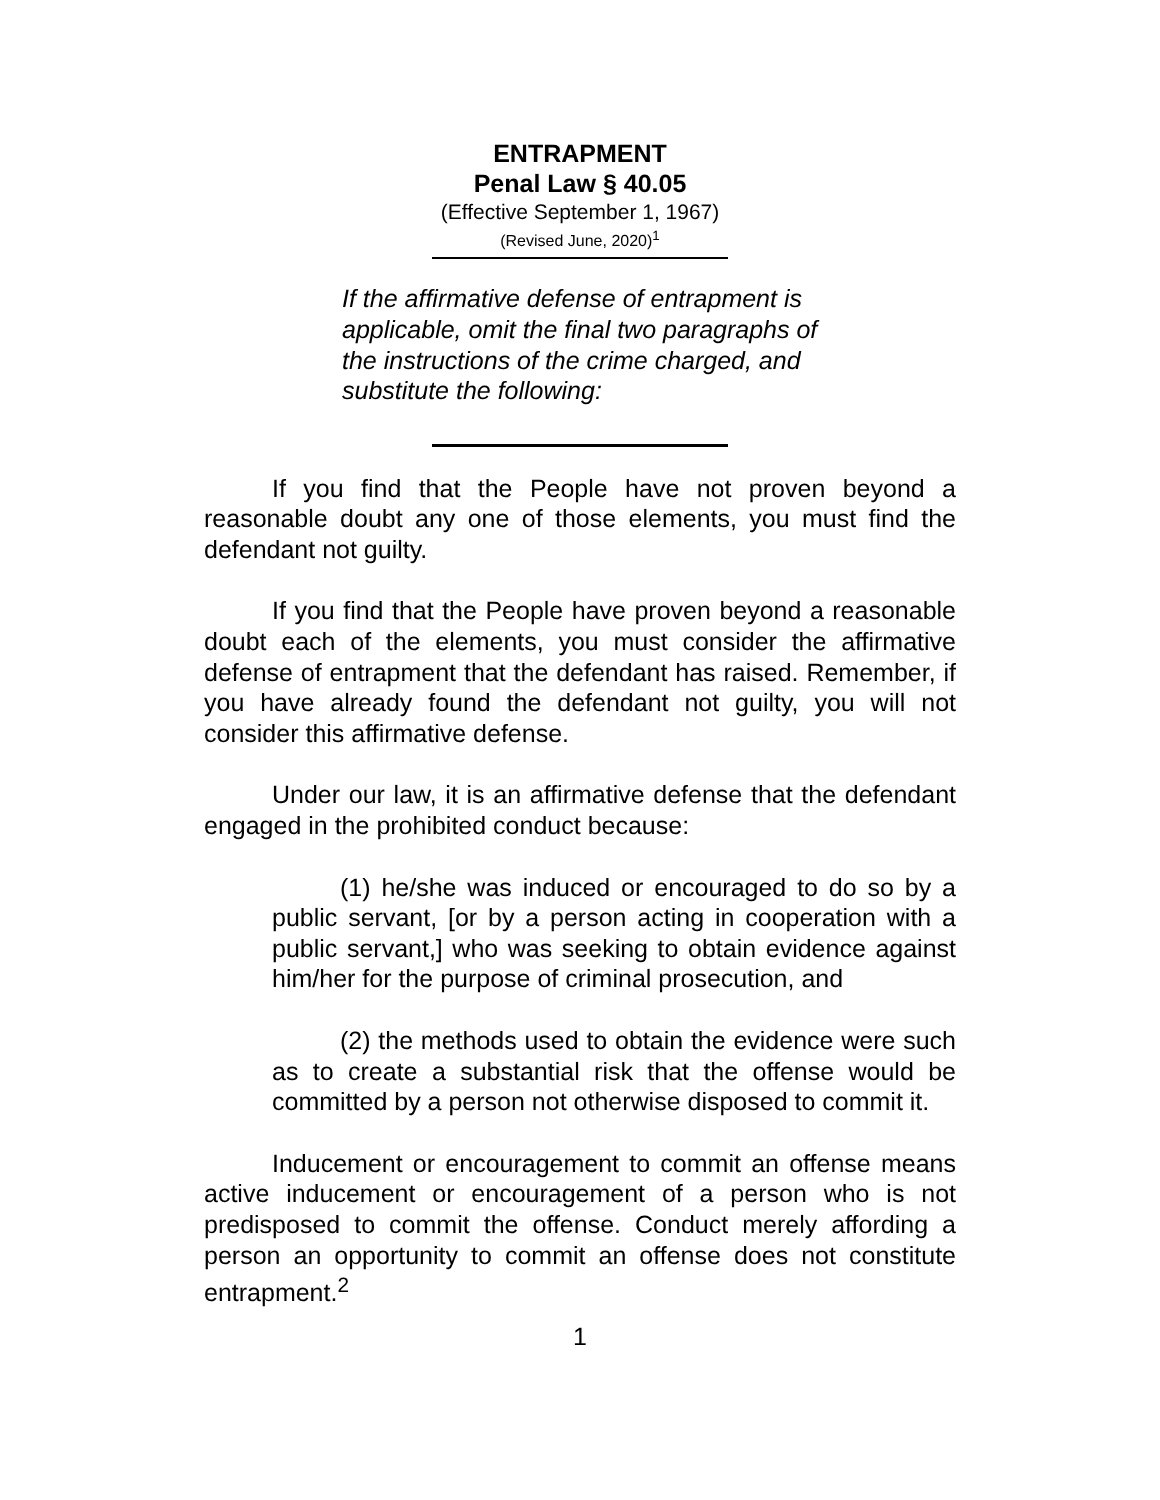ENTRAPMENT
Penal Law § 40.05
(Effective September 1, 1967)
(Revised June, 2020)<sup>1</sup>
If the affirmative defense of entrapment is applicable, omit the final two paragraphs of the instructions of the crime charged, and substitute the following:
If you find that the People have not proven beyond a reasonable doubt any one of those elements, you must find the defendant not guilty.
If you find that the People have proven beyond a reasonable doubt each of the elements, you must consider the affirmative defense of entrapment that the defendant has raised. Remember, if you have already found the defendant not guilty, you will not consider this affirmative defense.
Under our law, it is an affirmative defense that the defendant engaged in the prohibited conduct because:
(1) he/she was induced or encouraged to do so by a public servant, [or by a person acting in cooperation with a public servant,] who was seeking to obtain evidence against him/her for the purpose of criminal prosecution, and
(2) the methods used to obtain the evidence were such as to create a substantial risk that the offense would be committed by a person not otherwise disposed to commit it.
Inducement or encouragement to commit an offense means active inducement or encouragement of a person who is not predisposed to commit the offense. Conduct merely affording a person an opportunity to commit an offense does not constitute entrapment.<sup>2</sup>
1